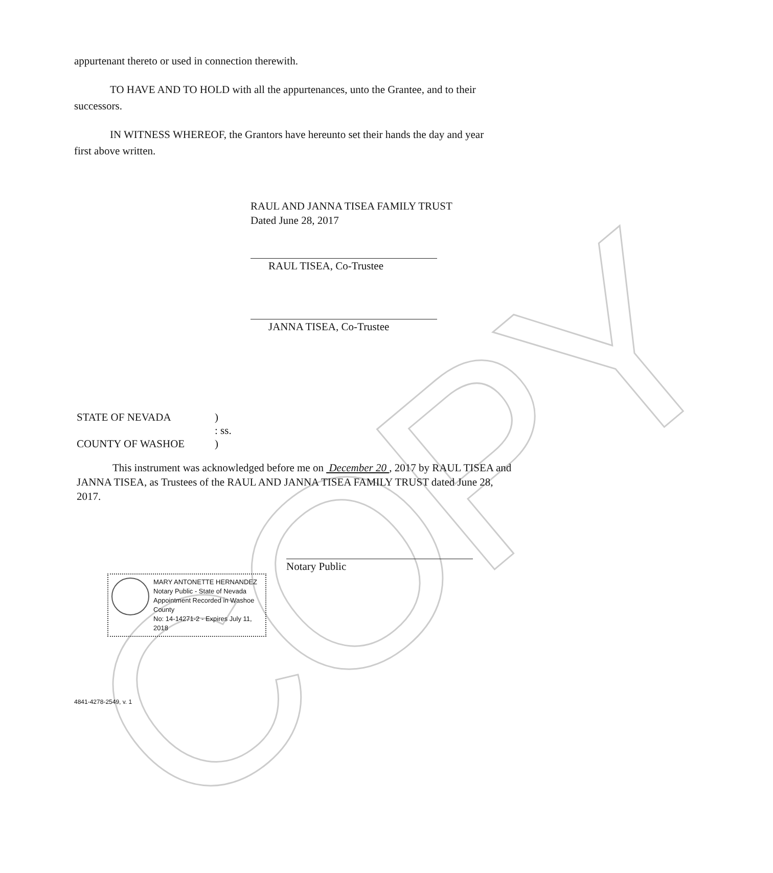COPY
appurtenant thereto or used in connection therewith.
TO HAVE AND TO HOLD with all the appurtenances, unto the Grantee, and to their
successors.
IN WITNESS WHEREOF, the Grantors have hereunto set their hands the day and year
first above written.
RAUL AND JANNA TISEA FAMILY TRUST
Dated June 28, 2017
RAUL TISEA, Co-Trustee
JANNA TISEA, Co-Trustee
STATE OF NEVADA
)
: ss.
COUNTY OF WASHOE
)
This instrument was acknowledged before me on December 20 , 2017 by RAUL TISEA and JANNA TISEA, as Trustees of the RAUL AND JANNA TISEA FAMILY TRUST dated June 28, 2017.
Notary Public
MARY ANTONETTE HERNANDEZ
Notary Public - State of Nevada
Appointment Recorded in Washoe County
No: 14-14271-2 - Expires July 11, 2018
4841-4278-2549, v. 1